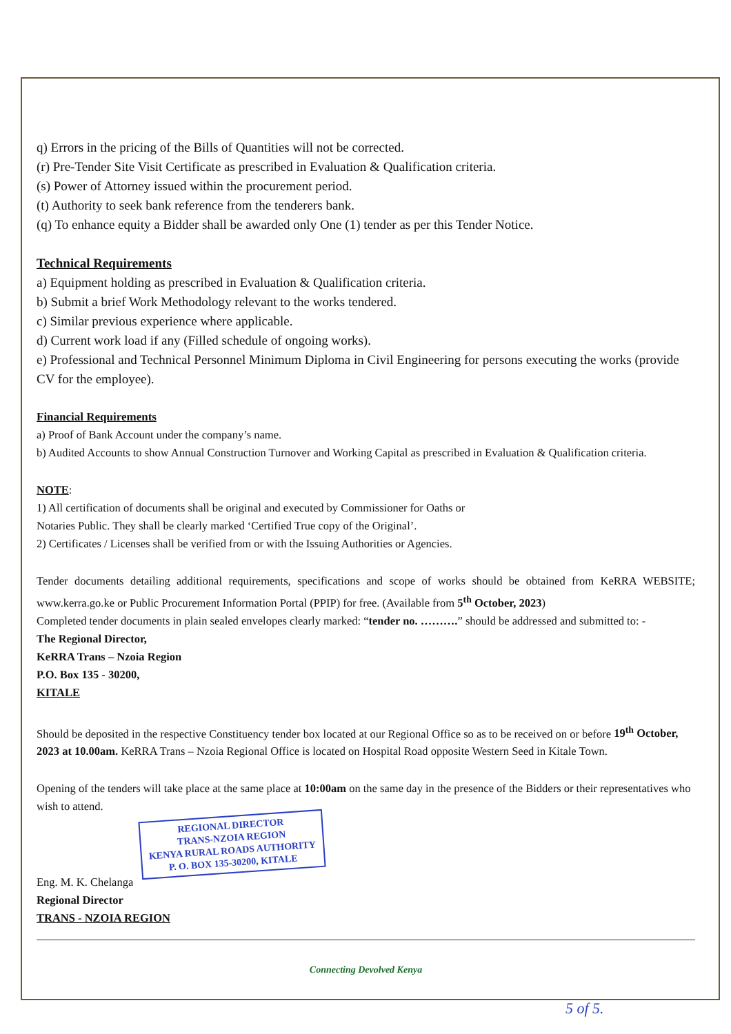q) Errors in the pricing of the Bills of Quantities will not be corrected.
(r) Pre-Tender Site Visit Certificate as prescribed in Evaluation & Qualification criteria.
(s) Power of Attorney issued within the procurement period.
(t) Authority to seek bank reference from the tenderers bank.
(q) To enhance equity a Bidder shall be awarded only One (1) tender as per this Tender Notice.
Technical Requirements
a) Equipment holding as prescribed in Evaluation & Qualification criteria.
b) Submit a brief Work Methodology relevant to the works tendered.
c) Similar previous experience where applicable.
d) Current work load if any (Filled schedule of ongoing works).
e) Professional and Technical Personnel Minimum Diploma in Civil Engineering for persons executing the works (provide CV for the employee).
Financial Requirements
a) Proof of Bank Account under the company’s name.
b) Audited Accounts to show Annual Construction Turnover and Working Capital as prescribed in Evaluation & Qualification criteria.
NOTE:
1) All certification of documents shall be original and executed by Commissioner for Oaths or
Notaries Public. They shall be clearly marked ‘Certified True copy of the Original’.
2) Certificates / Licenses shall be verified from or with the Issuing Authorities or Agencies.
Tender documents detailing additional requirements, specifications and scope of works should be obtained from KeRRA WEBSITE; www.kerra.go.ke or Public Procurement Information Portal (PPIP) for free. (Available from 5<sup>th</sup> October, 2023)
Completed tender documents in plain sealed envelopes clearly marked: “tender no. ……….” should be addressed and submitted to: -
The Regional Director,
KeRRA Trans – Nzoia Region
P.O. Box 135 - 30200,
KITALE
Should be deposited in the respective Constituency tender box located at our Regional Office so as to be received on or before 19<sup>th</sup> October, 2023 at 10.00am. KeRRA Trans – Nzoia Regional Office is located on Hospital Road opposite Western Seed in Kitale Town.
Opening of the tenders will take place at the same place at 10:00am on the same day in the presence of the Bidders or their representatives who wish to attend.
REGIONAL DIRECTOR
TRANS-NZOIA REGION
KENYA RURAL ROADS AUTHORITY
P. O. BOX 135-30200, KITALE
Eng. M. K. Chelanga
Regional Director
TRANS - NZOIA REGION
Connecting Devolved Kenya
5 of 5.